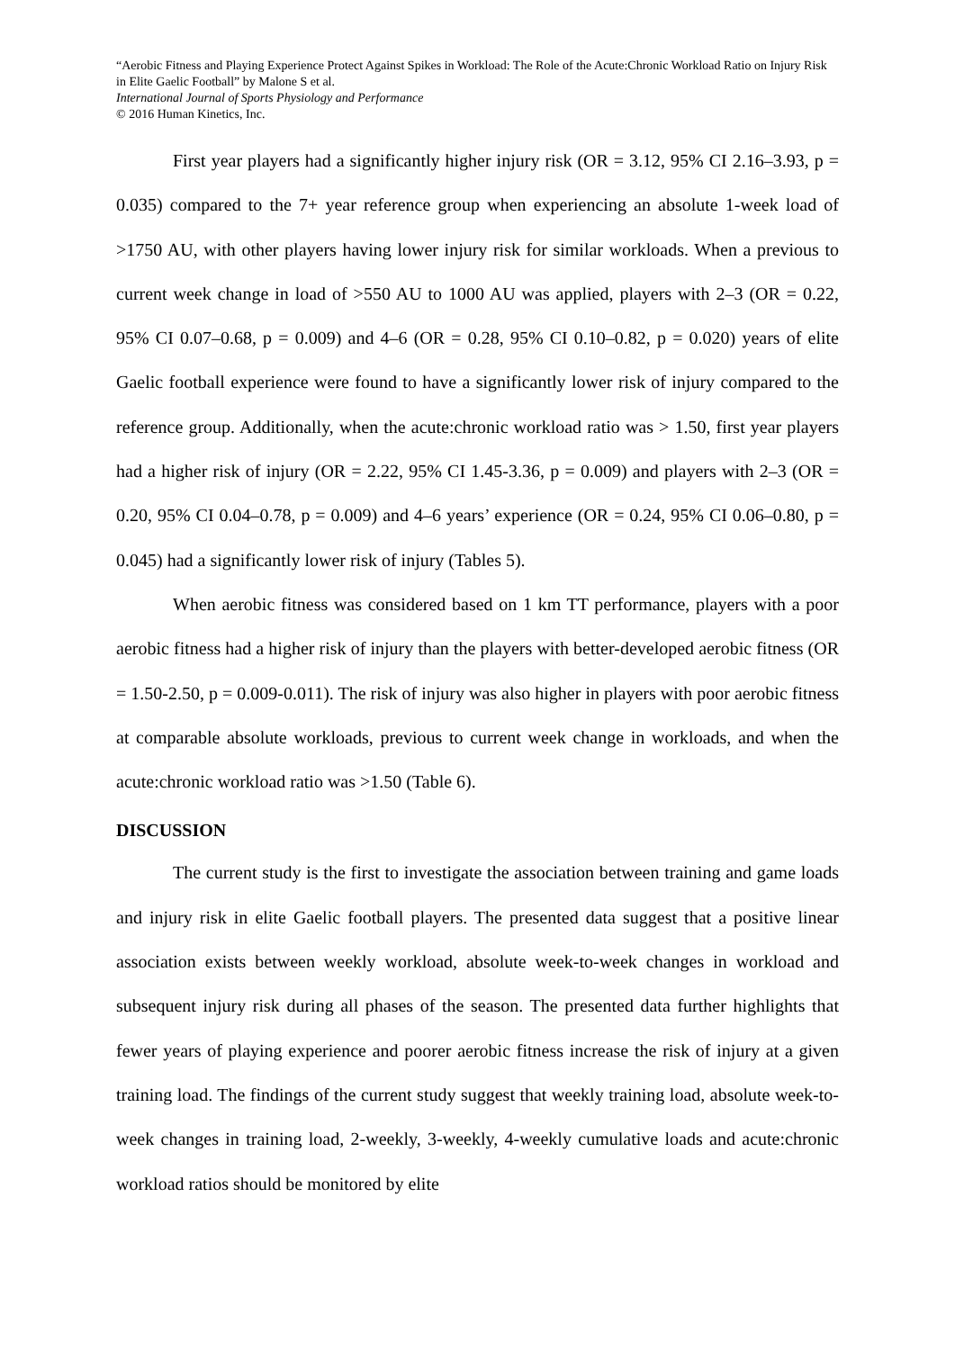“Aerobic Fitness and Playing Experience Protect Against Spikes in Workload: The Role of the Acute:Chronic Workload Ratio on Injury Risk in Elite Gaelic Football” by Malone S et al.
International Journal of Sports Physiology and Performance
© 2016 Human Kinetics, Inc.
First year players had a significantly higher injury risk (OR = 3.12, 95% CI 2.16–3.93, p = 0.035) compared to the 7+ year reference group when experiencing an absolute 1-week load of >1750 AU, with other players having lower injury risk for similar workloads. When a previous to current week change in load of >550 AU to 1000 AU was applied, players with 2–3 (OR = 0.22, 95% CI 0.07–0.68, p = 0.009) and 4–6 (OR = 0.28, 95% CI 0.10–0.82, p = 0.020) years of elite Gaelic football experience were found to have a significantly lower risk of injury compared to the reference group. Additionally, when the acute:chronic workload ratio was > 1.50, first year players had a higher risk of injury (OR = 2.22, 95% CI 1.45-3.36, p = 0.009) and players with 2–3 (OR = 0.20, 95% CI 0.04–0.78, p = 0.009) and 4–6 years’ experience (OR = 0.24, 95% CI 0.06–0.80, p = 0.045) had a significantly lower risk of injury (Tables 5).
When aerobic fitness was considered based on 1 km TT performance, players with a poor aerobic fitness had a higher risk of injury than the players with better-developed aerobic fitness (OR = 1.50-2.50, p = 0.009-0.011). The risk of injury was also higher in players with poor aerobic fitness at comparable absolute workloads, previous to current week change in workloads, and when the acute:chronic workload ratio was >1.50 (Table 6).
DISCUSSION
The current study is the first to investigate the association between training and game loads and injury risk in elite Gaelic football players. The presented data suggest that a positive linear association exists between weekly workload, absolute week-to-week changes in workload and subsequent injury risk during all phases of the season. The presented data further highlights that fewer years of playing experience and poorer aerobic fitness increase the risk of injury at a given training load. The findings of the current study suggest that weekly training load, absolute week-to-week changes in training load, 2-weekly, 3-weekly, 4-weekly cumulative loads and acute:chronic workload ratios should be monitored by elite